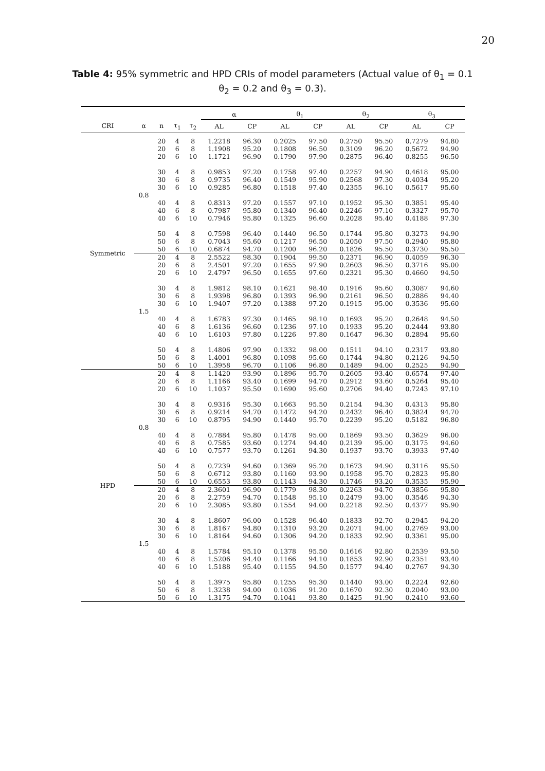20
Table 4: 95% symmetric and HPD CRIs of model parameters (Actual value of θ<sub>1</sub> = 0.1 θ<sub>2</sub> = 0.2 and θ<sub>3</sub> = 0.3).
| | | | | | α | | θ<sub>1</sub> | | θ<sub>2</sub> | | θ<sub>3</sub> | |
| --- | --- | --- | --- | --- | --- | --- | --- | --- | --- | --- | --- | --- |
| CRI | α | n | τ<sub>1</sub> | τ<sub>2</sub> | AL | CP | AL | CP | AL | CP | AL | CP |
| Symmetric | 0.8 | 20 | 4 | 8 | 1.2218 | 96.30 | 0.2025 | 97.50 | 0.2750 | 95.50 | 0.7279 | 94.80 |
| | | 20 | 6 | 8 | 1.1908 | 95.20 | 0.1808 | 96.50 | 0.3109 | 96.20 | 0.5672 | 94.90 |
| | | 20 | 6 | 10 | 1.1721 | 96.90 | 0.1790 | 97.90 | 0.2875 | 96.40 | 0.8255 | 96.50 |
| | | 30 | 4 | 8 | 0.9853 | 97.20 | 0.1758 | 97.40 | 0.2257 | 94.90 | 0.4618 | 95.00 |
| | | 30 | 6 | 8 | 0.9735 | 96.40 | 0.1549 | 95.90 | 0.2568 | 97.30 | 0.4034 | 95.20 |
| | | 30 | 6 | 10 | 0.9285 | 96.80 | 0.1518 | 97.40 | 0.2355 | 96.10 | 0.5617 | 95.60 |
| | | 40 | 4 | 8 | 0.8313 | 97.20 | 0.1557 | 97.10 | 0.1952 | 95.30 | 0.3851 | 95.40 |
| | | 40 | 6 | 8 | 0.7987 | 95.80 | 0.1340 | 96.40 | 0.2246 | 97.10 | 0.3327 | 95.70 |
| | | 40 | 6 | 10 | 0.7946 | 95.80 | 0.1325 | 96.60 | 0.2028 | 95.40 | 0.4188 | 97.30 |
| | | 50 | 4 | 8 | 0.7598 | 96.40 | 0.1440 | 96.50 | 0.1744 | 95.80 | 0.3273 | 94.90 |
| | | 50 | 6 | 8 | 0.7043 | 95.60 | 0.1217 | 96.50 | 0.2050 | 97.50 | 0.2940 | 95.80 |
| | | 50 | 6 | 10 | 0.6874 | 94.70 | 0.1200 | 96.20 | 0.1826 | 95.50 | 0.3730 | 95.50 |
| | 1.5 | 20 | 4 | 8 | 2.5522 | 98.30 | 0.1904 | 99.50 | 0.2371 | 96.90 | 0.4059 | 96.30 |
| | | 20 | 6 | 8 | 2.4501 | 97.20 | 0.1655 | 97.90 | 0.2603 | 96.50 | 0.3716 | 95.00 |
| | | 20 | 6 | 10 | 2.4797 | 96.50 | 0.1655 | 97.60 | 0.2321 | 95.30 | 0.4660 | 94.50 |
| | | 30 | 4 | 8 | 1.9812 | 98.10 | 0.1621 | 98.40 | 0.1916 | 95.60 | 0.3087 | 94.60 |
| | | 30 | 6 | 8 | 1.9398 | 96.80 | 0.1393 | 96.90 | 0.2161 | 96.50 | 0.2886 | 94.40 |
| | | 30 | 6 | 10 | 1.9407 | 97.20 | 0.1388 | 97.20 | 0.1915 | 95.00 | 0.3536 | 95.60 |
| | | 40 | 4 | 8 | 1.6783 | 97.30 | 0.1465 | 98.10 | 0.1693 | 95.20 | 0.2648 | 94.50 |
| | | 40 | 6 | 8 | 1.6136 | 96.60 | 0.1236 | 97.10 | 0.1933 | 95.20 | 0.2444 | 93.80 |
| | | 40 | 6 | 10 | 1.6103 | 97.80 | 0.1226 | 97.80 | 0.1647 | 96.30 | 0.2894 | 95.60 |
| | | 50 | 4 | 8 | 1.4806 | 97.90 | 0.1332 | 98.00 | 0.1511 | 94.10 | 0.2317 | 93.80 |
| | | 50 | 6 | 8 | 1.4001 | 96.80 | 0.1098 | 95.60 | 0.1744 | 94.80 | 0.2126 | 94.50 |
| | | 50 | 6 | 10 | 1.3958 | 96.70 | 0.1106 | 96.80 | 0.1489 | 94.00 | 0.2525 | 94.90 |
| HPD | 0.8 | 20 | 4 | 8 | 1.1420 | 93.90 | 0.1896 | 95.70 | 0.2605 | 93.40 | 0.6574 | 97.40 |
| | | 20 | 6 | 8 | 1.1166 | 93.40 | 0.1699 | 94.70 | 0.2912 | 93.60 | 0.5264 | 95.40 |
| | | 20 | 6 | 10 | 1.1037 | 95.50 | 0.1690 | 95.60 | 0.2706 | 94.40 | 0.7243 | 97.10 |
| | | 30 | 4 | 8 | 0.9316 | 95.30 | 0.1663 | 95.50 | 0.2154 | 94.30 | 0.4313 | 95.80 |
| | | 30 | 6 | 8 | 0.9214 | 94.70 | 0.1472 | 94.20 | 0.2432 | 96.40 | 0.3824 | 94.70 |
| | | 30 | 6 | 10 | 0.8795 | 94.90 | 0.1440 | 95.70 | 0.2239 | 95.20 | 0.5182 | 96.80 |
| | | 40 | 4 | 8 | 0.7884 | 95.80 | 0.1478 | 95.00 | 0.1869 | 93.50 | 0.3629 | 96.00 |
| | | 40 | 6 | 8 | 0.7585 | 93.60 | 0.1274 | 94.40 | 0.2139 | 95.00 | 0.3175 | 94.60 |
| | | 40 | 6 | 10 | 0.7577 | 93.70 | 0.1261 | 94.30 | 0.1937 | 93.70 | 0.3933 | 97.40 |
| | | 50 | 4 | 8 | 0.7239 | 94.60 | 0.1369 | 95.20 | 0.1673 | 94.90 | 0.3116 | 95.50 |
| | | 50 | 6 | 8 | 0.6712 | 93.80 | 0.1160 | 93.90 | 0.1958 | 95.70 | 0.2823 | 95.80 |
| | | 50 | 6 | 10 | 0.6553 | 93.80 | 0.1143 | 94.30 | 0.1746 | 93.20 | 0.3535 | 95.90 |
| | 1.5 | 20 | 4 | 8 | 2.3601 | 96.90 | 0.1779 | 98.30 | 0.2263 | 94.70 | 0.3856 | 95.80 |
| | | 20 | 6 | 8 | 2.2759 | 94.70 | 0.1548 | 95.10 | 0.2479 | 93.00 | 0.3546 | 94.30 |
| | | 20 | 6 | 10 | 2.3085 | 93.80 | 0.1554 | 94.00 | 0.2218 | 92.50 | 0.4377 | 95.90 |
| | | 30 | 4 | 8 | 1.8607 | 96.00 | 0.1528 | 96.40 | 0.1833 | 92.70 | 0.2945 | 94.20 |
| | | 30 | 6 | 8 | 1.8167 | 94.80 | 0.1310 | 93.20 | 0.2071 | 94.00 | 0.2769 | 93.00 |
| | | 30 | 6 | 10 | 1.8164 | 94.60 | 0.1306 | 94.20 | 0.1833 | 92.90 | 0.3361 | 95.00 |
| | | 40 | 4 | 8 | 1.5784 | 95.10 | 0.1378 | 95.50 | 0.1616 | 92.80 | 0.2539 | 93.50 |
| | | 40 | 6 | 8 | 1.5206 | 94.40 | 0.1166 | 94.10 | 0.1853 | 92.90 | 0.2351 | 93.40 |
| | | 40 | 6 | 10 | 1.5188 | 95.40 | 0.1155 | 94.50 | 0.1577 | 94.40 | 0.2767 | 94.30 |
| | | 50 | 4 | 8 | 1.3975 | 95.80 | 0.1255 | 95.30 | 0.1440 | 93.00 | 0.2224 | 92.60 |
| | | 50 | 6 | 8 | 1.3238 | 94.00 | 0.1036 | 91.20 | 0.1670 | 92.30 | 0.2040 | 93.00 |
| | | 50 | 6 | 10 | 1.3175 | 94.70 | 0.1041 | 93.80 | 0.1425 | 91.90 | 0.2410 | 93.60 |